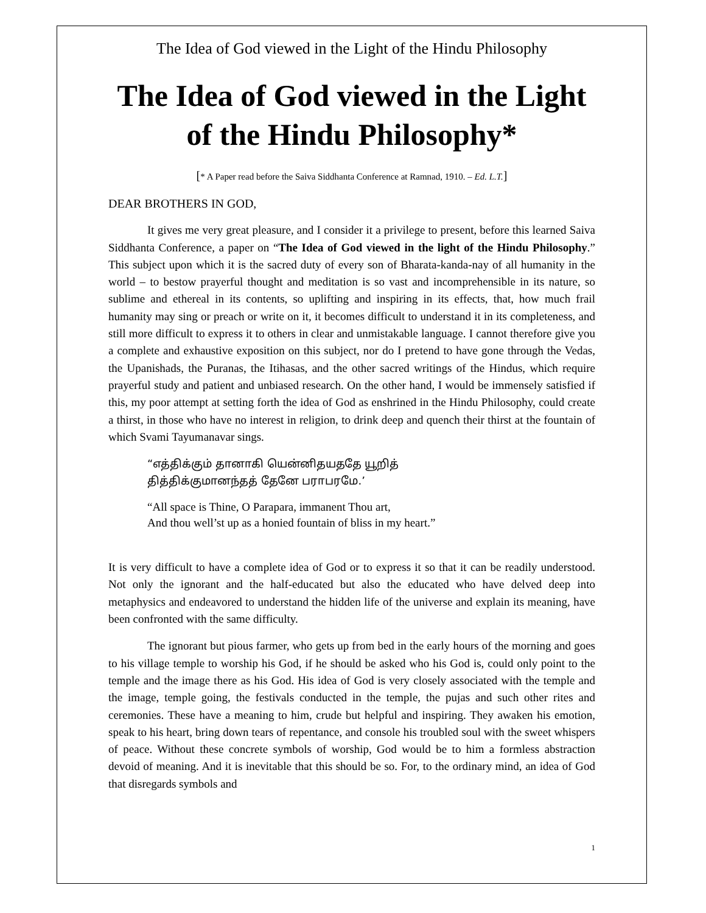The Idea of God viewed in the Light of the Hindu Philosophy
The Idea of God viewed in the Light of the Hindu Philosophy*
[* A Paper read before the Saiva Siddhanta Conference at Ramnad, 1910. – Ed. L.T.]
DEAR BROTHERS IN GOD,
It gives me very great pleasure, and I consider it a privilege to present, before this learned Saiva Siddhanta Conference, a paper on “The Idea of God viewed in the light of the Hindu Philosophy.” This subject upon which it is the sacred duty of every son of Bharata-kanda-nay of all humanity in the world – to bestow prayerful thought and meditation is so vast and incomprehensible in its nature, so sublime and ethereal in its contents, so uplifting and inspiring in its effects, that, how much frail humanity may sing or preach or write on it, it becomes difficult to understand it in its completeness, and still more difficult to express it to others in clear and unmistakable language. I cannot therefore give you a complete and exhaustive exposition on this subject, nor do I pretend to have gone through the Vedas, the Upanishads, the Puranas, the Itihasas, and the other sacred writings of the Hindus, which require prayerful study and patient and unbiased research. On the other hand, I would be immensely satisfied if this, my poor attempt at setting forth the idea of God as enshrined in the Hindu Philosophy, could create a thirst, in those who have no interest in religion, to drink deep and quench their thirst at the fountain of which Svami Tayumanavar sings.
“எத்திக்கும் தானாகி யென்னிதயததே யூறித்
தித்திக்குமானந்தத் தேனே பராபரமே.’
“All space is Thine, O Parapara, immanent Thou art,
And thou well’st up as a honied fountain of bliss in my heart.”
It is very difficult to have a complete idea of God or to express it so that it can be readily understood. Not only the ignorant and the half-educated but also the educated who have delved deep into metaphysics and endeavored to understand the hidden life of the universe and explain its meaning, have been confronted with the same difficulty.
The ignorant but pious farmer, who gets up from bed in the early hours of the morning and goes to his village temple to worship his God, if he should be asked who his God is, could only point to the temple and the image there as his God. His idea of God is very closely associated with the temple and the image, temple going, the festivals conducted in the temple, the pujas and such other rites and ceremonies. These have a meaning to him, crude but helpful and inspiring. They awaken his emotion, speak to his heart, bring down tears of repentance, and console his troubled soul with the sweet whispers of peace. Without these concrete symbols of worship, God would be to him a formless abstraction devoid of meaning. And it is inevitable that this should be so. For, to the ordinary mind, an idea of God that disregards symbols and
1